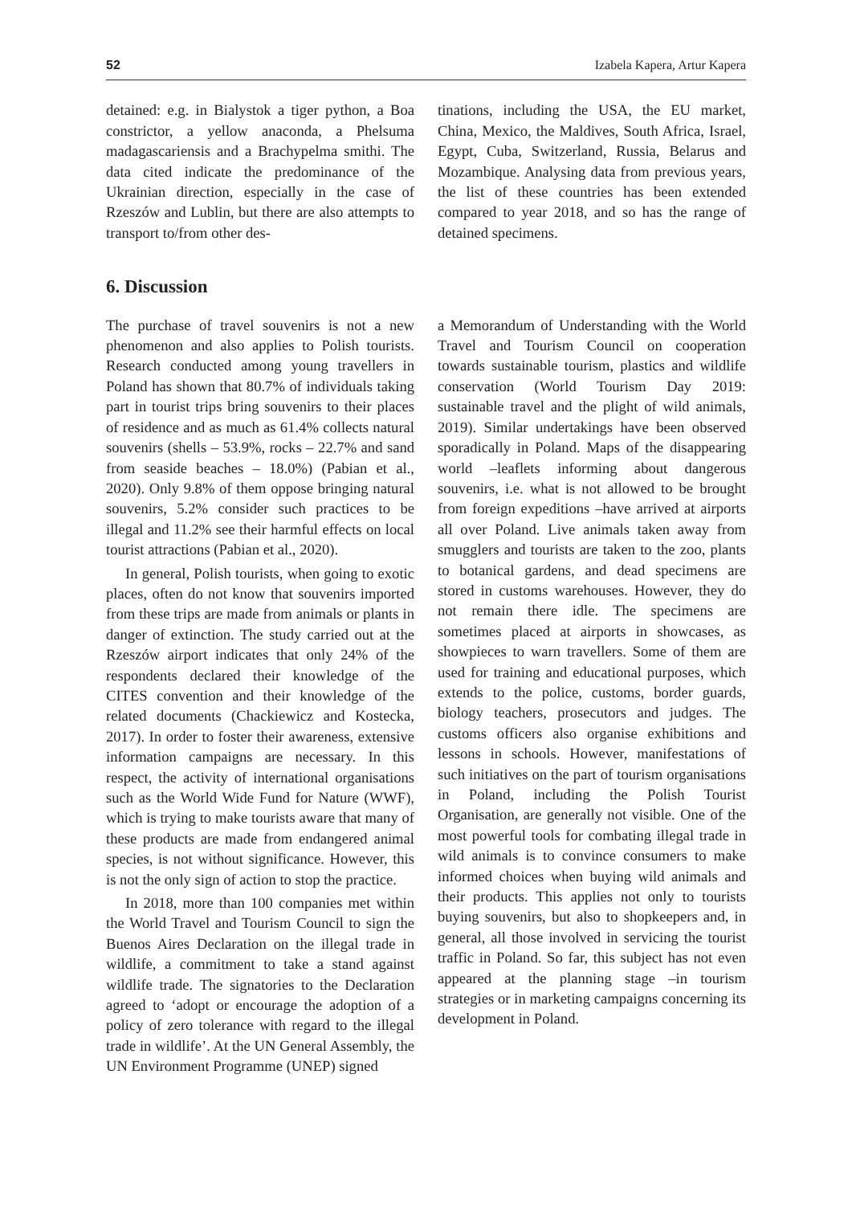52 Izabela Kapera, Artur Kapera
detained: e.g. in Bialystok a tiger python, a Boa constrictor, a yellow anaconda, a Phelsuma madagascariensis and a Brachypelma smithi. The data cited indicate the predominance of the Ukrainian direction, especially in the case of Rzeszów and Lublin, but there are also attempts to transport to/from other des-
tinations, including the USA, the EU market, China, Mexico, the Maldives, South Africa, Israel, Egypt, Cuba, Switzerland, Russia, Belarus and Mozambique. Analysing data from previous years, the list of these countries has been extended compared to year 2018, and so has the range of detained specimens.
6. Discussion
The purchase of travel souvenirs is not a new phenomenon and also applies to Polish tourists. Research conducted among young travellers in Poland has shown that 80.7% of individuals taking part in tourist trips bring souvenirs to their places of residence and as much as 61.4% collects natural souvenirs (shells – 53.9%, rocks – 22.7% and sand from seaside beaches – 18.0%) (Pabian et al., 2020). Only 9.8% of them oppose bringing natural souvenirs, 5.2% consider such practices to be illegal and 11.2% see their harmful effects on local tourist attractions (Pabian et al., 2020).
In general, Polish tourists, when going to exotic places, often do not know that souvenirs imported from these trips are made from animals or plants in danger of extinction. The study carried out at the Rzeszów airport indicates that only 24% of the respondents declared their knowledge of the CITES convention and their knowledge of the related documents (Chackiewicz and Kostecka, 2017). In order to foster their awareness, extensive information campaigns are necessary. In this respect, the activity of international organisations such as the World Wide Fund for Nature (WWF), which is trying to make tourists aware that many of these products are made from endangered animal species, is not without significance. However, this is not the only sign of action to stop the practice.
In 2018, more than 100 companies met within the World Travel and Tourism Council to sign the Buenos Aires Declaration on the illegal trade in wildlife, a commitment to take a stand against wildlife trade. The signatories to the Declaration agreed to ‘adopt or encourage the adoption of a policy of zero tolerance with regard to the illegal trade in wildlife’. At the UN General Assembly, the UN Environment Programme (UNEP) signed
a Memorandum of Understanding with the World Travel and Tourism Council on cooperation towards sustainable tourism, plastics and wildlife conservation (World Tourism Day 2019: sustainable travel and the plight of wild animals, 2019). Similar undertakings have been observed sporadically in Poland. Maps of the disappearing world –leaflets informing about dangerous souvenirs, i.e. what is not allowed to be brought from foreign expeditions –have arrived at airports all over Poland. Live animals taken away from smugglers and tourists are taken to the zoo, plants to botanical gardens, and dead specimens are stored in customs warehouses. However, they do not remain there idle. The specimens are sometimes placed at airports in showcases, as showpieces to warn travellers. Some of them are used for training and educational purposes, which extends to the police, customs, border guards, biology teachers, prosecutors and judges. The customs officers also organise exhibitions and lessons in schools. However, manifestations of such initiatives on the part of tourism organisations in Poland, including the Polish Tourist Organisation, are generally not visible. One of the most powerful tools for combating illegal trade in wild animals is to convince consumers to make informed choices when buying wild animals and their products. This applies not only to tourists buying souvenirs, but also to shopkeepers and, in general, all those involved in servicing the tourist traffic in Poland. So far, this subject has not even appeared at the planning stage –in tourism strategies or in marketing campaigns concerning its development in Poland.